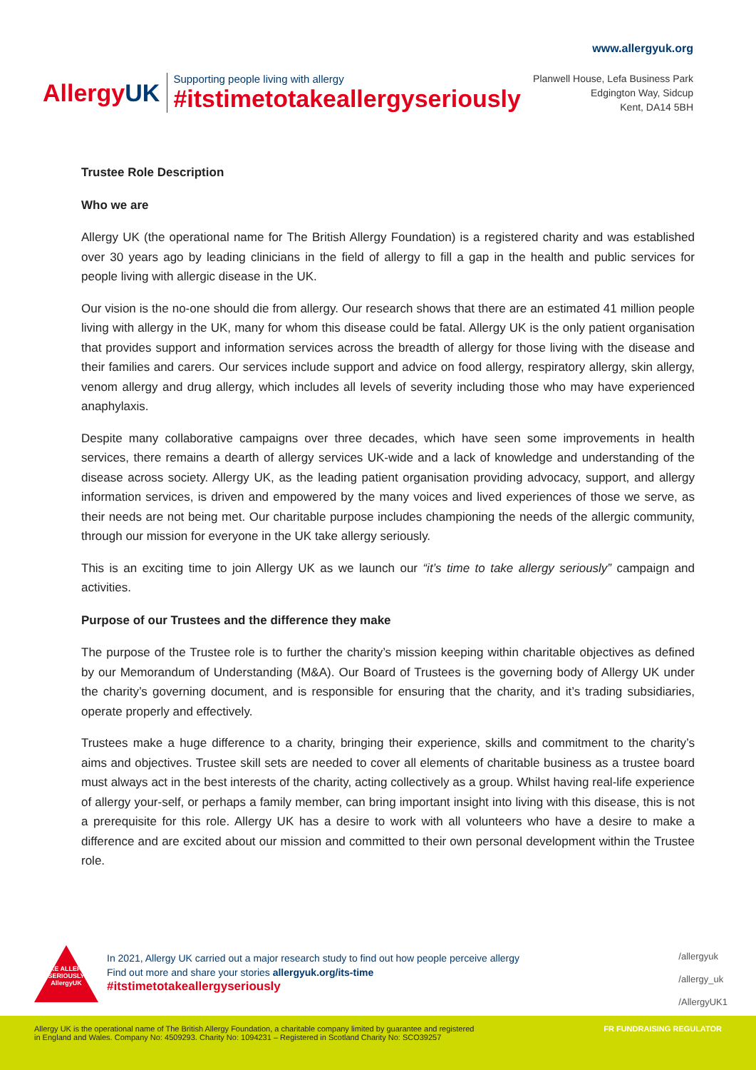AllergyUK
Supporting people living with allergy
#itstimetotakeallergyseriously
www.allergyuk.org
Planwell House, Lefa Business Park
Edgington Way, Sidcup
Kent, DA14 5BH
Trustee Role Description
Who we are
Allergy UK (the operational name for The British Allergy Foundation) is a registered charity and was established over 30 years ago by leading clinicians in the field of allergy to fill a gap in the health and public services for people living with allergic disease in the UK.
Our vision is the no-one should die from allergy. Our research shows that there are an estimated 41 million people living with allergy in the UK, many for whom this disease could be fatal. Allergy UK is the only patient organisation that provides support and information services across the breadth of allergy for those living with the disease and their families and carers. Our services include support and advice on food allergy, respiratory allergy, skin allergy, venom allergy and drug allergy, which includes all levels of severity including those who may have experienced anaphylaxis.
Despite many collaborative campaigns over three decades, which have seen some improvements in health services, there remains a dearth of allergy services UK-wide and a lack of knowledge and understanding of the disease across society. Allergy UK, as the leading patient organisation providing advocacy, support, and allergy information services, is driven and empowered by the many voices and lived experiences of those we serve, as their needs are not being met. Our charitable purpose includes championing the needs of the allergic community, through our mission for everyone in the UK take allergy seriously.
This is an exciting time to join Allergy UK as we launch our “it’s time to take allergy seriously” campaign and activities.
Purpose of our Trustees and the difference they make
The purpose of the Trustee role is to further the charity’s mission keeping within charitable objectives as defined by our Memorandum of Understanding (M&A). Our Board of Trustees is the governing body of Allergy UK under the charity’s governing document, and is responsible for ensuring that the charity, and it’s trading subsidiaries, operate properly and effectively.
Trustees make a huge difference to a charity, bringing their experience, skills and commitment to the charity’s aims and objectives. Trustee skill sets are needed to cover all elements of charitable business as a trustee board must always act in the best interests of the charity, acting collectively as a group. Whilst having real-life experience of allergy your-self, or perhaps a family member, can bring important insight into living with this disease, this is not a prerequisite for this role. Allergy UK has a desire to work with all volunteers who have a desire to make a difference and are excited about our mission and committed to their own personal development within the Trustee role.
TAKE ALLERGY SERIOUSLY AllergyUK
In 2021, Allergy UK carried out a major research study to find out how people perceive allergy
Find out more and share your stories allergyuk.org/its-time
#itstimetotakeallergyseriously
/allergyuk
/allergy_uk
/AllergyUK1
Allergy UK is the operational name of The British Allergy Foundation, a charitable company limited by guarantee and registered
in England and Wales. Company No: 4509293. Charity No: 1094231 – Registered in Scotland Charity No: SCO39257
FR FUNDRAISING REGULATOR